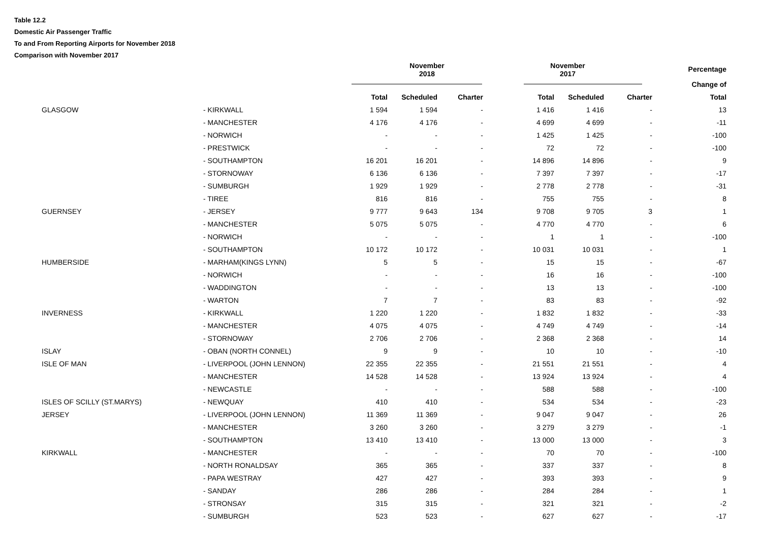Table 12.2
Domestic Air Passenger Traffic
To and From Reporting Airports for November 2018
Comparison with November 2017
| | | November 2018 | | | November 2017 | | | Percentage |
| --- | --- | --- | --- | --- | --- | --- | --- | --- |
| | | | | | | | | Change of |
| | | Total | Scheduled | Charter | Total | Scheduled | Charter | Total |
| GLASGOW | - KIRKWALL | 1 594 | 1 594 | - | 1 416 | 1 416 | - | 13 |
| | - MANCHESTER | 4 176 | 4 176 | - | 4 699 | 4 699 | - | -11 |
| | - NORWICH | - | - | - | 1 425 | 1 425 | - | -100 |
| | - PRESTWICK | - | - | - | 72 | 72 | - | -100 |
| | - SOUTHAMPTON | 16 201 | 16 201 | - | 14 896 | 14 896 | - | 9 |
| | - STORNOWAY | 6 136 | 6 136 | - | 7 397 | 7 397 | - | -17 |
| | - SUMBURGH | 1 929 | 1 929 | - | 2 778 | 2 778 | - | -31 |
| | - TIREE | 816 | 816 | - | 755 | 755 | - | 8 |
| GUERNSEY | - JERSEY | 9 777 | 9 643 | 134 | 9 708 | 9 705 | 3 | 1 |
| | - MANCHESTER | 5 075 | 5 075 | - | 4 770 | 4 770 | - | 6 |
| | - NORWICH | - | - | - | 1 | 1 | - | -100 |
| | - SOUTHAMPTON | 10 172 | 10 172 | - | 10 031 | 10 031 | - | 1 |
| HUMBERSIDE | - MARHAM(KINGS LYNN) | 5 | 5 | - | 15 | 15 | - | -67 |
| | - NORWICH | - | - | - | 16 | 16 | - | -100 |
| | - WADDINGTON | - | - | - | 13 | 13 | - | -100 |
| | - WARTON | 7 | 7 | - | 83 | 83 | - | -92 |
| INVERNESS | - KIRKWALL | 1 220 | 1 220 | - | 1 832 | 1 832 | - | -33 |
| | - MANCHESTER | 4 075 | 4 075 | - | 4 749 | 4 749 | - | -14 |
| | - STORNOWAY | 2 706 | 2 706 | - | 2 368 | 2 368 | - | 14 |
| ISLAY | - OBAN (NORTH CONNEL) | 9 | 9 | - | 10 | 10 | - | -10 |
| ISLE OF MAN | - LIVERPOOL (JOHN LENNON) | 22 355 | 22 355 | - | 21 551 | 21 551 | - | 4 |
| | - MANCHESTER | 14 528 | 14 528 | - | 13 924 | 13 924 | - | 4 |
| | - NEWCASTLE | - | - | - | 588 | 588 | - | -100 |
| ISLES OF SCILLY (ST.MARYS) | - NEWQUAY | 410 | 410 | - | 534 | 534 | - | -23 |
| JERSEY | - LIVERPOOL (JOHN LENNON) | 11 369 | 11 369 | - | 9 047 | 9 047 | - | 26 |
| | - MANCHESTER | 3 260 | 3 260 | - | 3 279 | 3 279 | - | -1 |
| | - SOUTHAMPTON | 13 410 | 13 410 | - | 13 000 | 13 000 | - | 3 |
| KIRKWALL | - MANCHESTER | - | - | - | 70 | 70 | - | -100 |
| | - NORTH RONALDSAY | 365 | 365 | - | 337 | 337 | - | 8 |
| | - PAPA WESTRAY | 427 | 427 | - | 393 | 393 | - | 9 |
| | - SANDAY | 286 | 286 | - | 284 | 284 | - | 1 |
| | - STRONSAY | 315 | 315 | - | 321 | 321 | - | -2 |
| | - SUMBURGH | 523 | 523 | - | 627 | 627 | - | -17 |